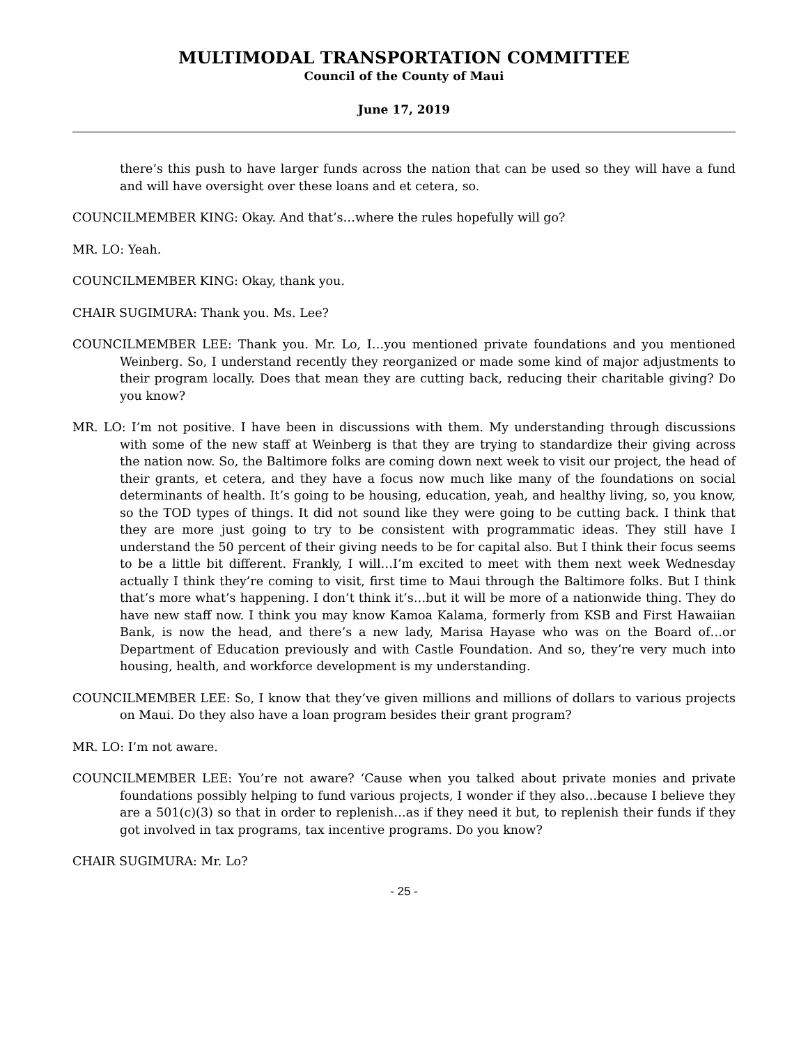MULTIMODAL TRANSPORTATION COMMITTEE
Council of the County of Maui
June 17, 2019
there’s this push to have larger funds across the nation that can be used so they will have a fund and will have oversight over these loans and et cetera, so.
COUNCILMEMBER KING: Okay. And that’s…where the rules hopefully will go?
MR. LO: Yeah.
COUNCILMEMBER KING: Okay, thank you.
CHAIR SUGIMURA: Thank you. Ms. Lee?
COUNCILMEMBER LEE: Thank you. Mr. Lo, I…you mentioned private foundations and you mentioned Weinberg. So, I understand recently they reorganized or made some kind of major adjustments to their program locally. Does that mean they are cutting back, reducing their charitable giving? Do you know?
MR. LO: I’m not positive. I have been in discussions with them. My understanding through discussions with some of the new staff at Weinberg is that they are trying to standardize their giving across the nation now. So, the Baltimore folks are coming down next week to visit our project, the head of their grants, et cetera, and they have a focus now much like many of the foundations on social determinants of health. It’s going to be housing, education, yeah, and healthy living, so, you know, so the TOD types of things. It did not sound like they were going to be cutting back. I think that they are more just going to try to be consistent with programmatic ideas. They still have I understand the 50 percent of their giving needs to be for capital also. But I think their focus seems to be a little bit different. Frankly, I will…I’m excited to meet with them next week Wednesday actually I think they’re coming to visit, first time to Maui through the Baltimore folks. But I think that’s more what’s happening. I don’t think it’s…but it will be more of a nationwide thing. They do have new staff now. I think you may know Kamoa Kalama, formerly from KSB and First Hawaiian Bank, is now the head, and there’s a new lady, Marisa Hayase who was on the Board of…or Department of Education previously and with Castle Foundation. And so, they’re very much into housing, health, and workforce development is my understanding.
COUNCILMEMBER LEE: So, I know that they’ve given millions and millions of dollars to various projects on Maui. Do they also have a loan program besides their grant program?
MR. LO: I’m not aware.
COUNCILMEMBER LEE: You’re not aware? ‘Cause when you talked about private monies and private foundations possibly helping to fund various projects, I wonder if they also…because I believe they are a 501(c)(3) so that in order to replenish…as if they need it but, to replenish their funds if they got involved in tax programs, tax incentive programs. Do you know?
CHAIR SUGIMURA: Mr. Lo?
- 25 -